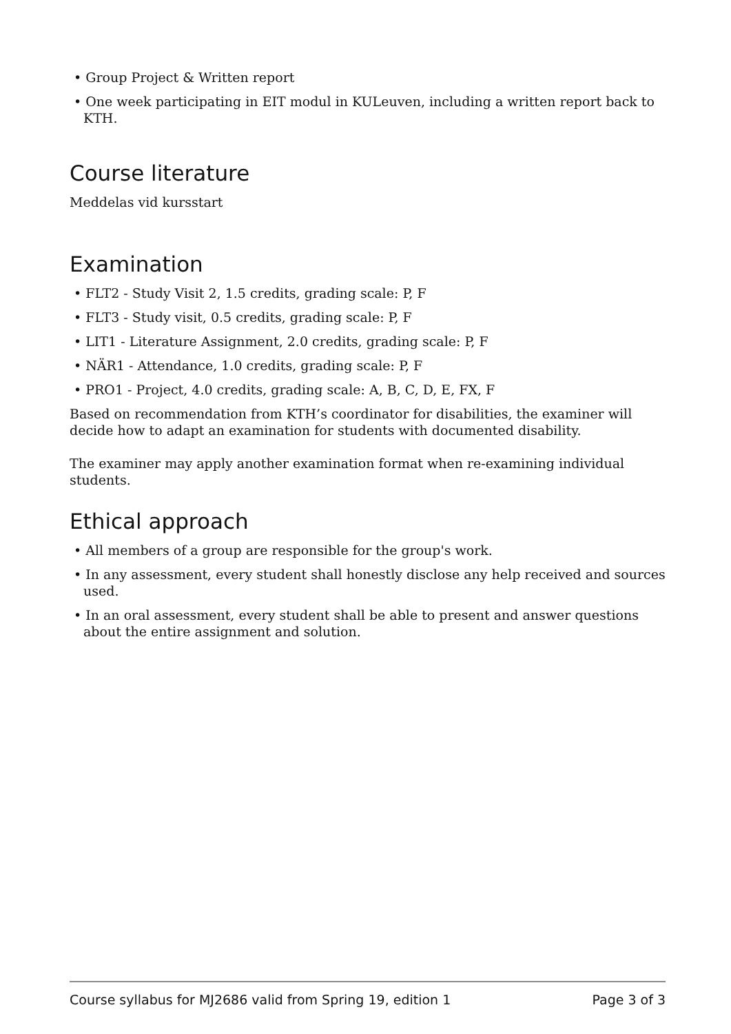• Group Project & Written report
• One week participating in EIT modul in KULeuven, including a written report back to KTH.
Course literature
Meddelas vid kursstart
Examination
• FLT2 - Study Visit 2, 1.5 credits, grading scale: P, F
• FLT3 - Study visit, 0.5 credits, grading scale: P, F
• LIT1 - Literature Assignment, 2.0 credits, grading scale: P, F
• NÄR1 - Attendance, 1.0 credits, grading scale: P, F
• PRO1 - Project, 4.0 credits, grading scale: A, B, C, D, E, FX, F
Based on recommendation from KTH’s coordinator for disabilities, the examiner will decide how to adapt an examination for students with documented disability.
The examiner may apply another examination format when re-examining individual students.
Ethical approach
• All members of a group are responsible for the group's work.
• In any assessment, every student shall honestly disclose any help received and sources used.
• In an oral assessment, every student shall be able to present and answer questions about the entire assignment and solution.
Course syllabus for MJ2686 valid from Spring 19, edition 1 Page 3 of 3